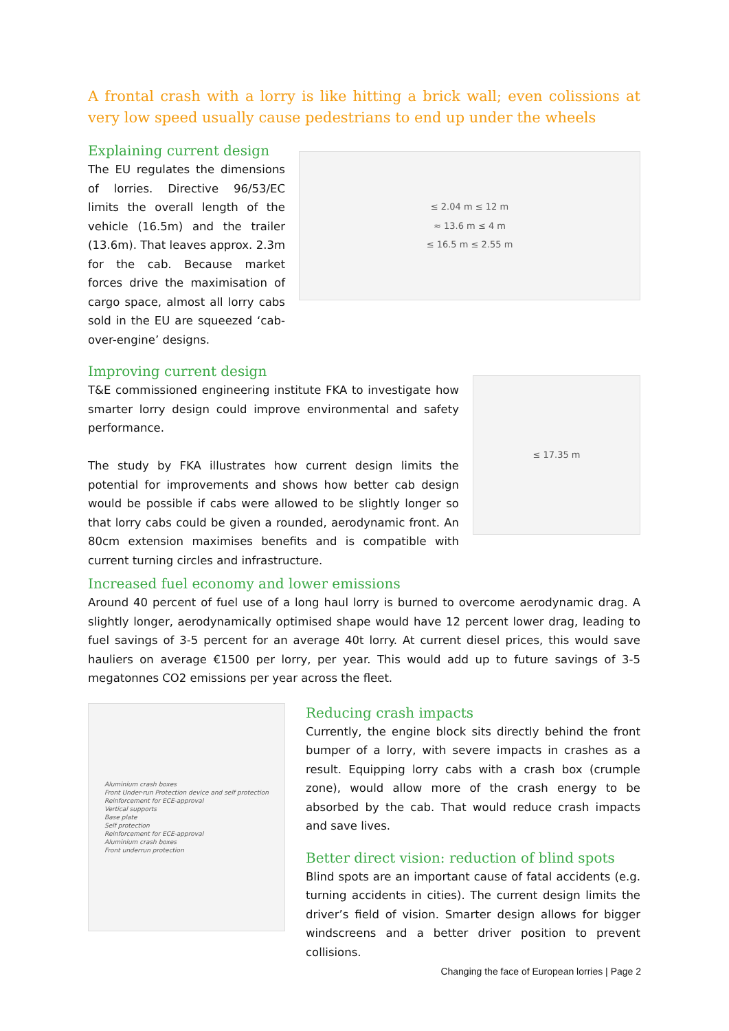A frontal crash with a lorry is like hitting a brick wall; even colissions at very low speed usually cause pedestrians to end up under the wheels
Explaining current design
The EU regulates the dimensions of lorries. Directive 96/53/EC limits the overall length of the vehicle (16.5m) and the trailer (13.6m). That leaves approx. 2.3m for the cab. Because market forces drive the maximisation of cargo space, almost all lorry cabs sold in the EU are squeezed ‘cab-over-engine’ designs.
≤ 2.04 m ≤ 12 m
≈ 13.6 m ≤ 4 m
≤ 16.5 m ≤ 2.55 m
Improving current design
T&E commissioned engineering institute FKA to investigate how smarter lorry design could improve environmental and safety performance.
The study by FKA illustrates how current design limits the potential for improvements and shows how better cab design would be possible if cabs were allowed to be slightly longer so that lorry cabs could be given a rounded, aerodynamic front. An 80cm extension maximises benefits and is compatible with current turning circles and infrastructure.
≤ 17.35 m
Increased fuel economy and lower emissions
Around 40 percent of fuel use of a long haul lorry is burned to overcome aerodynamic drag. A slightly longer, aerodynamically optimised shape would have 12 percent lower drag, leading to fuel savings of 3-5 percent for an average 40t lorry. At current diesel prices, this would save hauliers on average €1500 per lorry, per year. This would add up to future savings of 3-5 megatonnes CO2 emissions per year across the fleet.
Aluminium crash boxes
Front Under-run Protection device and self protection
Reinforcement for ECE-approval
Vertical supports
Base plate
Self protection
Reinforcement for ECE-approval
Aluminium crash boxes
Front underrun protection
Reducing crash impacts
Currently, the engine block sits directly behind the front bumper of a lorry, with severe impacts in crashes as a result. Equipping lorry cabs with a crash box (crumple zone), would allow more of the crash energy to be absorbed by the cab. That would reduce crash impacts and save lives.
Better direct vision: reduction of blind spots
Blind spots are an important cause of fatal accidents (e.g. turning accidents in cities). The current design limits the driver’s field of vision. Smarter design allows for bigger windscreens and a better driver position to prevent collisions.
Changing the face of European lorries | Page 2